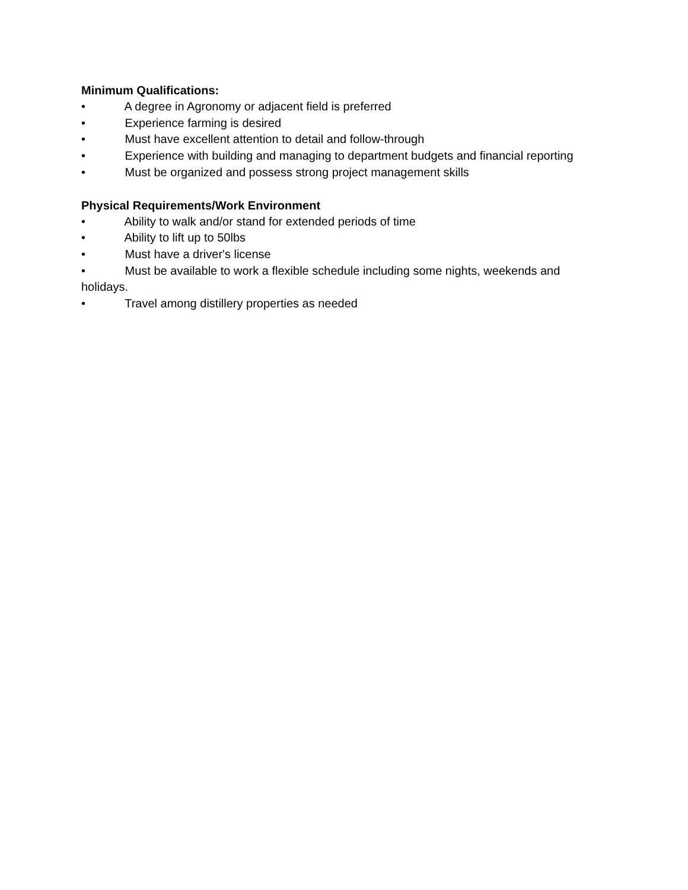Minimum Qualifications:
• A degree in Agronomy or adjacent field is preferred
• Experience farming is desired
• Must have excellent attention to detail and follow-through
• Experience with building and managing to department budgets and financial reporting
• Must be organized and possess strong project management skills
Physical Requirements/Work Environment
• Ability to walk and/or stand for extended periods of time
• Ability to lift up to 50lbs
• Must have a driver's license
• Must be available to work a flexible schedule including some nights, weekends and holidays.
• Travel among distillery properties as needed